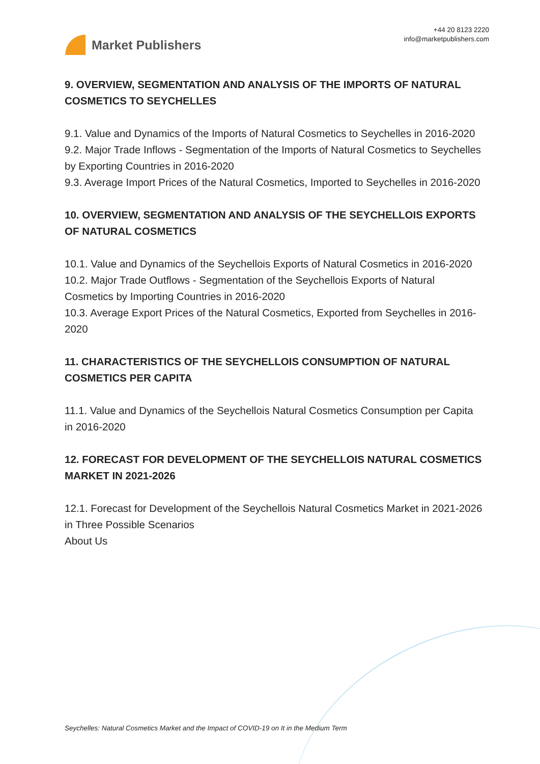Market Publishers
+44 20 8123 2220
info@marketpublishers.com
9. OVERVIEW, SEGMENTATION AND ANALYSIS OF THE IMPORTS OF NATURAL COSMETICS TO SEYCHELLES
9.1. Value and Dynamics of the Imports of Natural Cosmetics to Seychelles in 2016-2020
9.2. Major Trade Inflows - Segmentation of the Imports of Natural Cosmetics to Seychelles by Exporting Countries in 2016-2020
9.3. Average Import Prices of the Natural Cosmetics, Imported to Seychelles in 2016-2020
10. OVERVIEW, SEGMENTATION AND ANALYSIS OF THE SEYCHELLOIS EXPORTS OF NATURAL COSMETICS
10.1. Value and Dynamics of the Seychellois Exports of Natural Cosmetics in 2016-2020
10.2. Major Trade Outflows - Segmentation of the Seychellois Exports of Natural Cosmetics by Importing Countries in 2016-2020
10.3. Average Export Prices of the Natural Cosmetics, Exported from Seychelles in 2016-2020
11. CHARACTERISTICS OF THE SEYCHELLOIS CONSUMPTION OF NATURAL COSMETICS PER CAPITA
11.1. Value and Dynamics of the Seychellois Natural Cosmetics Consumption per Capita in 2016-2020
12. FORECAST FOR DEVELOPMENT OF THE SEYCHELLOIS NATURAL COSMETICS MARKET IN 2021-2026
12.1. Forecast for Development of the Seychellois Natural Cosmetics Market in 2021-2026 in Three Possible Scenarios
About Us
Seychelles: Natural Cosmetics Market and the Impact of COVID-19 on It in the Medium Term